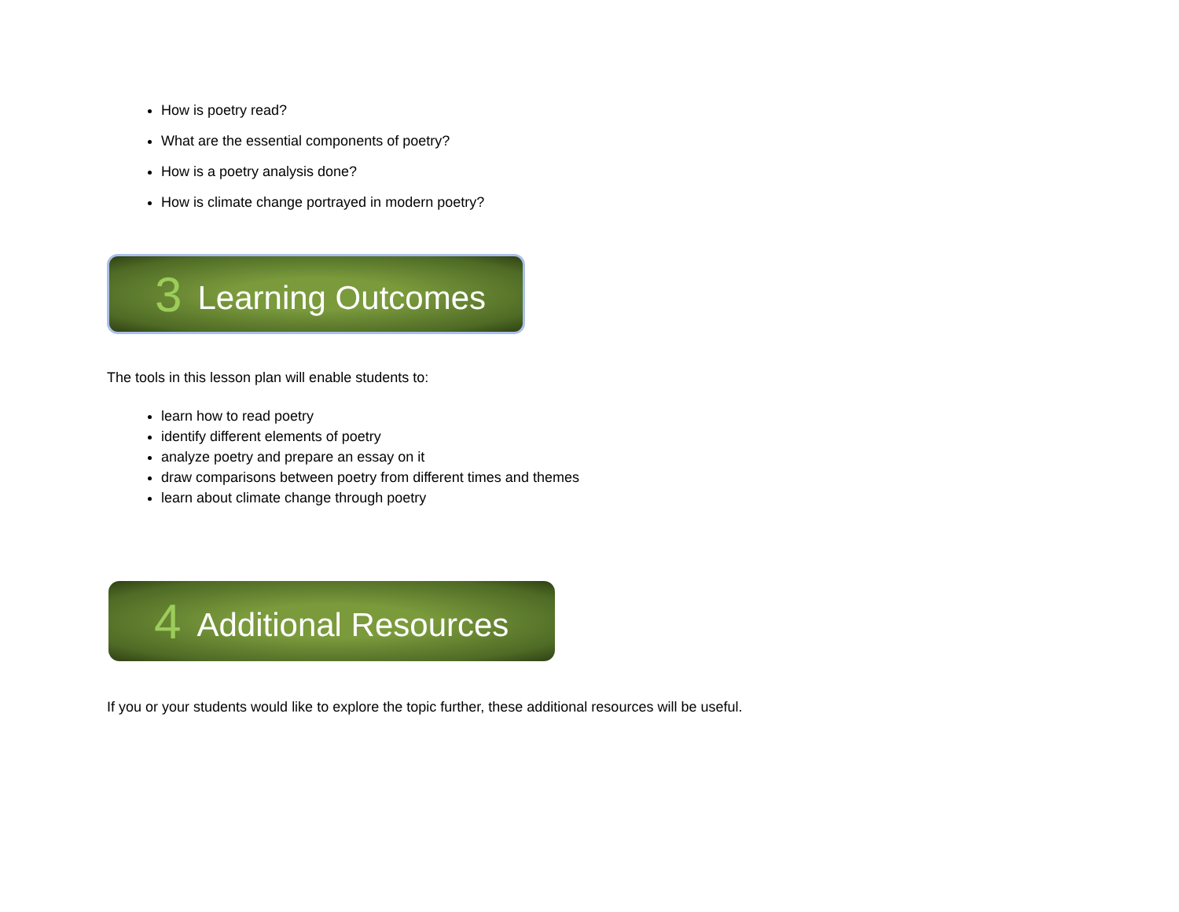How is poetry read?
What are the essential components of poetry?
How is a poetry analysis done?
How is climate change portrayed in modern poetry?
3 Learning Outcomes
The tools in this lesson plan will enable students to:
learn how to read poetry
identify different elements of poetry
analyze poetry and prepare an essay on it
draw comparisons between poetry from different times and themes
learn about climate change through poetry
4 Additional Resources
If you or your students would like to explore the topic further, these additional resources will be useful.